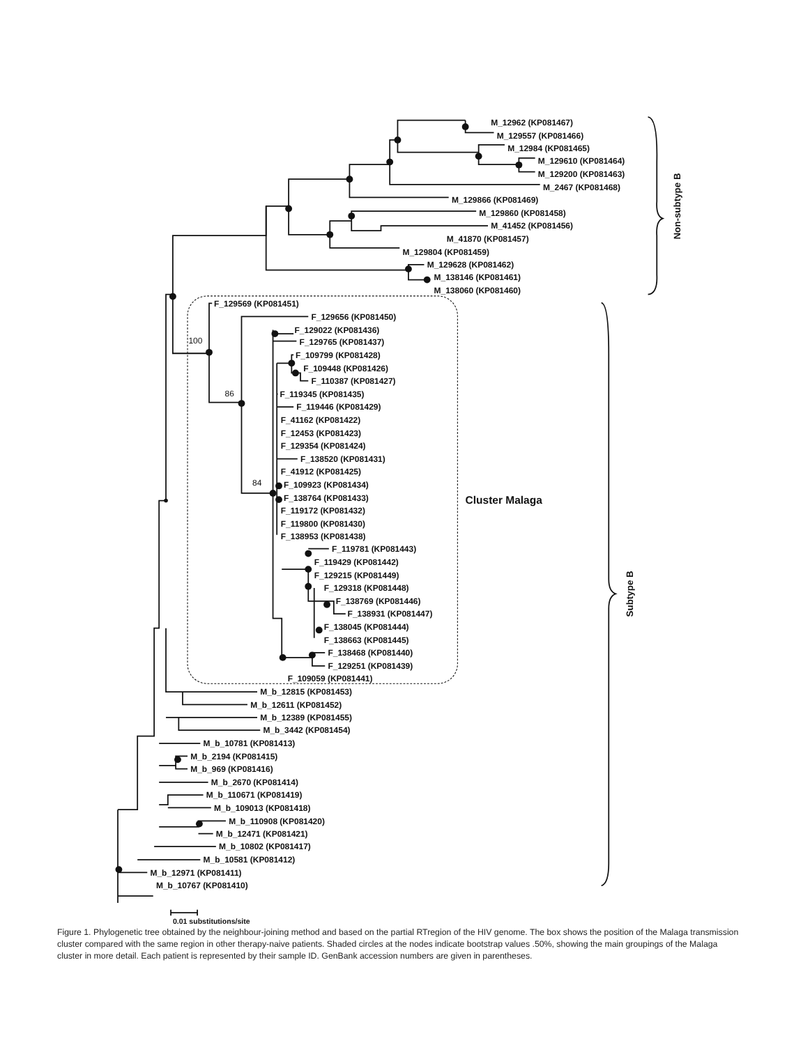M_12962 (KP081467)
M_129557 (KP081466)
M_12984 (KP081465)
M_129610 (KP081464)
M_129200 (KP081463)
M_2467 (KP081468)
M_129866 (KP081469)
M_129860 (KP081458)
M_41452 (KP081456)
M_41870 (KP081457)
M_129804 (KP081459)
M_129628 (KP081462)
M_138146 (KP081461)
M_138060 (KP081460)
Non-subtype B
F_129569 (KP081451)
F_129656 (KP081450)
100
F_129022 (KP081436)
F_129765 (KP081437)
F_109799 (KP081428)
F_109448 (KP081426)
F_110387 (KP081427)
86
F_119345 (KP081435)
F_119446 (KP081429)
F_41162 (KP081422)
F_12453 (KP081423)
F_129354 (KP081424)
F_138520 (KP081431)
F_41912 (KP081425)
84
F_109923 (KP081434)
F_138764 (KP081433)
Cluster Malaga
F_119172 (KP081432)
F_119800 (KP081430)
F_138953 (KP081438)
F_119781 (KP081443)
F_119429 (KP081442)
F_129215 (KP081449)
F_129318 (KP081448)
Subtype B
F_138769 (KP081446)
F_138931 (KP081447)
F_138045 (KP081444)
F_138663 (KP081445)
F_138468 (KP081440)
F_129251 (KP081439)
F_109059 (KP081441)
M_b_12815 (KP081453)
M_b_12611 (KP081452)
M_b_12389 (KP081455)
M_b_3442 (KP081454)
M_b_10781 (KP081413)
M_b_2194 (KP081415)
M_b_969 (KP081416)
M_b_2670 (KP081414)
M_b_110671 (KP081419)
M_b_109013 (KP081418)
M_b_110908 (KP081420)
M_b_12471 (KP081421)
M_b_10802 (KP081417)
M_b_10581 (KP081412)
M_b_12971 (KP081411)
M_b_10767 (KP081410)
0.01 substitutions/site
Figure 1. Phylogenetic tree obtained by the neighbour-joining method and based on the partial RTregion of the HIV genome. The box shows the position of the Malaga transmission cluster compared with the same region in other therapy-naive patients. Shaded circles at the nodes indicate bootstrap values .50%, showing the main groupings of the Malaga cluster in more detail. Each patient is represented by their sample ID. GenBank accession numbers are given in parentheses.